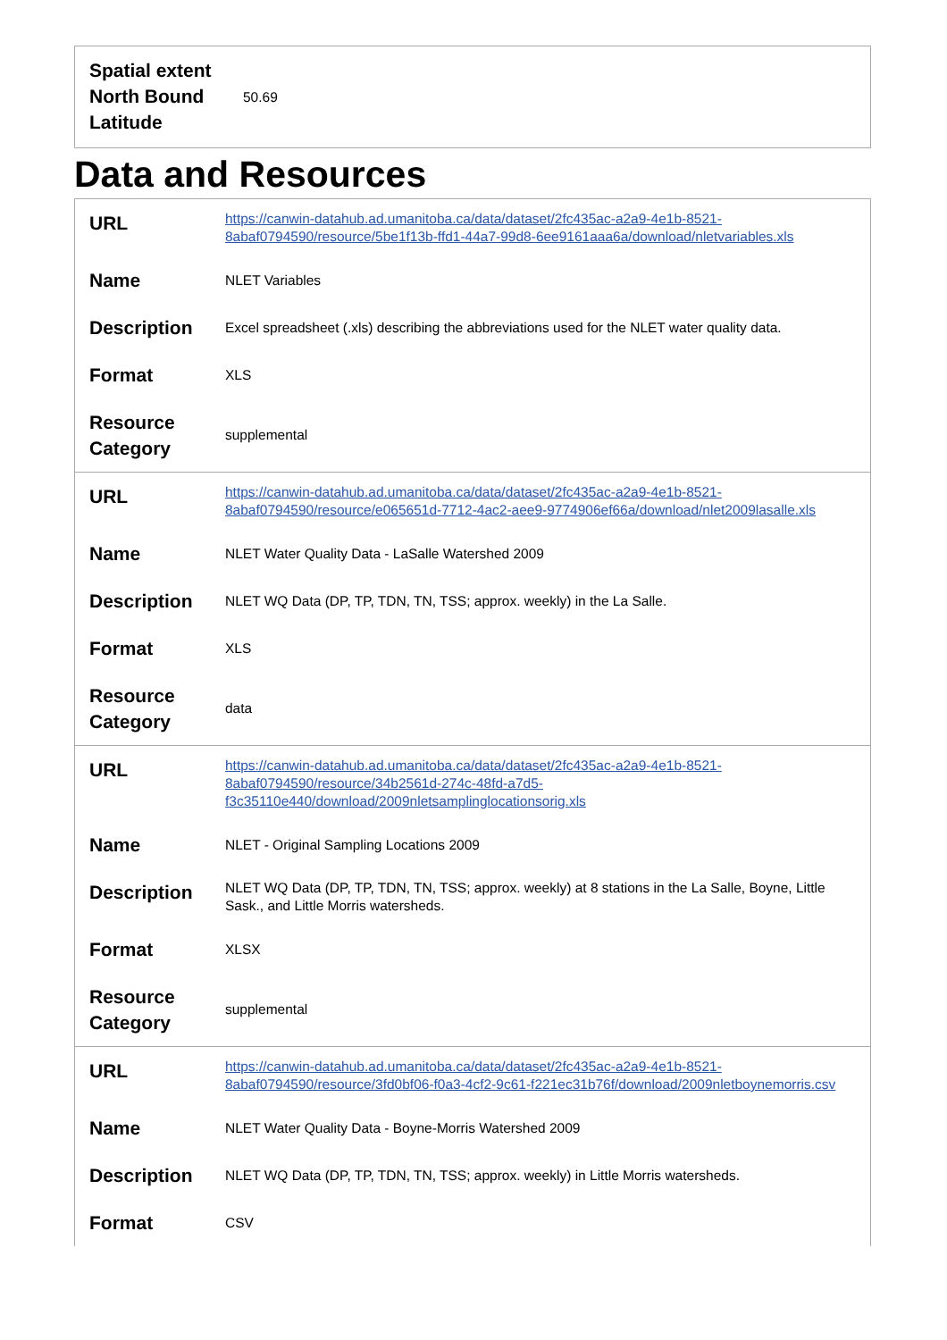| Spatial extent North Bound Latitude | 50.69 |
Data and Resources
| URL | https://canwin-datahub.ad.umanitoba.ca/data/dataset/2fc435ac-a2a9-4e1b-8521-8abaf0794590/resource/5be1f13b-ffd1-44a7-99d8-6ee9161aaa6a/download/nletvariables.xls |
| Name | NLET Variables |
| Description | Excel spreadsheet (.xls) describing the abbreviations used for the NLET water quality data. |
| Format | XLS |
| Resource Category | supplemental |
| URL | https://canwin-datahub.ad.umanitoba.ca/data/dataset/2fc435ac-a2a9-4e1b-8521-8abaf0794590/resource/e065651d-7712-4ac2-aee9-9774906ef66a/download/nlet2009lasalle.xls |
| Name | NLET Water Quality Data - LaSalle Watershed 2009 |
| Description | NLET WQ Data (DP, TP, TDN, TN, TSS; approx. weekly) in the La Salle. |
| Format | XLS |
| Resource Category | data |
| URL | https://canwin-datahub.ad.umanitoba.ca/data/dataset/2fc435ac-a2a9-4e1b-8521-8abaf0794590/resource/34b2561d-274c-48fd-a7d5-f3c35110e440/download/2009nletsamplinglocationsorig.xls |
| Name | NLET - Original Sampling Locations 2009 |
| Description | NLET WQ Data (DP, TP, TDN, TN, TSS; approx. weekly) at 8 stations in the La Salle, Boyne, Little Sask., and Little Morris watersheds. |
| Format | XLSX |
| Resource Category | supplemental |
| URL | https://canwin-datahub.ad.umanitoba.ca/data/dataset/2fc435ac-a2a9-4e1b-8521-8abaf0794590/resource/3fd0bf06-f0a3-4cf2-9c61-f221ec31b76f/download/2009nletboynemorris.csv |
| Name | NLET Water Quality Data - Boyne-Morris Watershed 2009 |
| Description | NLET WQ Data (DP, TP, TDN, TN, TSS; approx. weekly) in Little Morris watersheds. |
| Format | CSV |